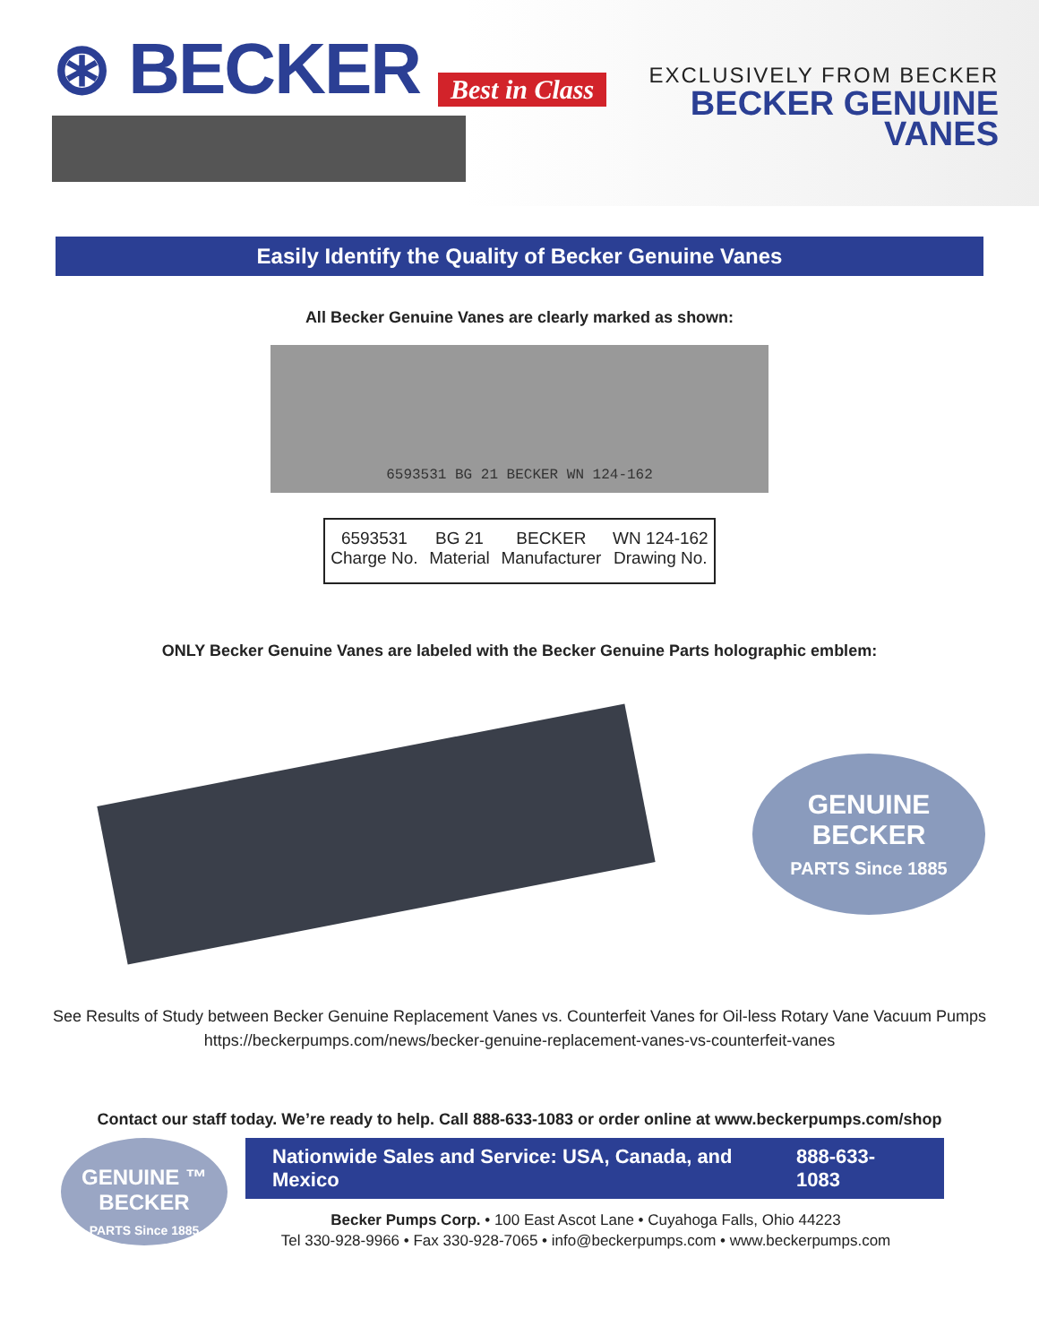⊛ BECKER Best in Class
EXCLUSIVELY FROM BECKER
BECKER GENUINE
VANES
Easily Identify the Quality of Becker Genuine Vanes
All Becker Genuine Vanes are clearly marked as shown:
6593531 BG 21 BECKER WN 124-162
6593531
Charge No.
BG 21
Material
BECKER
Manufacturer
WN 124-162
Drawing No.
ONLY Becker Genuine Vanes are labeled with the Becker Genuine Parts holographic emblem:
GENUINE
BECKER
PARTS Since 1885
See Results of Study between Becker Genuine Replacement Vanes vs. Counterfeit Vanes for Oil-less Rotary Vane Vacuum Pumps
https://beckerpumps.com/news/becker-genuine-replacement-vanes-vs-counterfeit-vanes
Contact our staff today. We’re ready to help. Call 888-633-1083 or order online at www.beckerpumps.com/shop
GENUINE ™
BECKER
PARTS Since 1885
Nationwide Sales and Service: USA, Canada, and Mexico 888-633-1083
Becker Pumps Corp. • 100 East Ascot Lane • Cuyahoga Falls, Ohio 44223
Tel 330-928-9966 • Fax 330-928-7065 • info@beckerpumps.com • www.beckerpumps.com